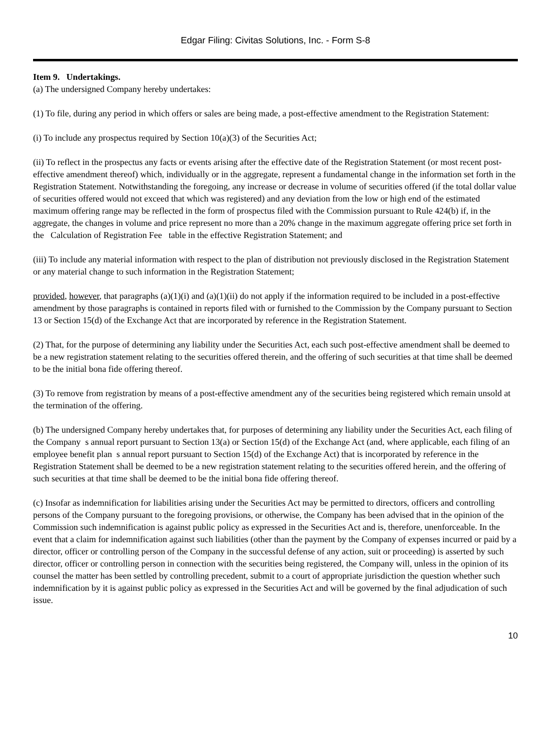Edgar Filing: Civitas Solutions, Inc. - Form S-8
Item 9. Undertakings.
(a) The undersigned Company hereby undertakes:
(1) To file, during any period in which offers or sales are being made, a post-effective amendment to the Registration Statement:
(i) To include any prospectus required by Section 10(a)(3) of the Securities Act;
(ii) To reflect in the prospectus any facts or events arising after the effective date of the Registration Statement (or most recent post-effective amendment thereof) which, individually or in the aggregate, represent a fundamental change in the information set forth in the Registration Statement. Notwithstanding the foregoing, any increase or decrease in volume of securities offered (if the total dollar value of securities offered would not exceed that which was registered) and any deviation from the low or high end of the estimated maximum offering range may be reflected in the form of prospectus filed with the Commission pursuant to Rule 424(b) if, in the aggregate, the changes in volume and price represent no more than a 20% change in the maximum aggregate offering price set forth in the Calculation of Registration Fee table in the effective Registration Statement; and
(iii) To include any material information with respect to the plan of distribution not previously disclosed in the Registration Statement or any material change to such information in the Registration Statement;
provided, however, that paragraphs (a)(1)(i) and (a)(1)(ii) do not apply if the information required to be included in a post-effective amendment by those paragraphs is contained in reports filed with or furnished to the Commission by the Company pursuant to Section 13 or Section 15(d) of the Exchange Act that are incorporated by reference in the Registration Statement.
(2) That, for the purpose of determining any liability under the Securities Act, each such post-effective amendment shall be deemed to be a new registration statement relating to the securities offered therein, and the offering of such securities at that time shall be deemed to be the initial bona fide offering thereof.
(3) To remove from registration by means of a post-effective amendment any of the securities being registered which remain unsold at the termination of the offering.
(b) The undersigned Company hereby undertakes that, for purposes of determining any liability under the Securities Act, each filing of the Company s annual report pursuant to Section 13(a) or Section 15(d) of the Exchange Act (and, where applicable, each filing of an employee benefit plan s annual report pursuant to Section 15(d) of the Exchange Act) that is incorporated by reference in the Registration Statement shall be deemed to be a new registration statement relating to the securities offered herein, and the offering of such securities at that time shall be deemed to be the initial bona fide offering thereof.
(c) Insofar as indemnification for liabilities arising under the Securities Act may be permitted to directors, officers and controlling persons of the Company pursuant to the foregoing provisions, or otherwise, the Company has been advised that in the opinion of the Commission such indemnification is against public policy as expressed in the Securities Act and is, therefore, unenforceable. In the event that a claim for indemnification against such liabilities (other than the payment by the Company of expenses incurred or paid by a director, officer or controlling person of the Company in the successful defense of any action, suit or proceeding) is asserted by such director, officer or controlling person in connection with the securities being registered, the Company will, unless in the opinion of its counsel the matter has been settled by controlling precedent, submit to a court of appropriate jurisdiction the question whether such indemnification by it is against public policy as expressed in the Securities Act and will be governed by the final adjudication of such issue.
10